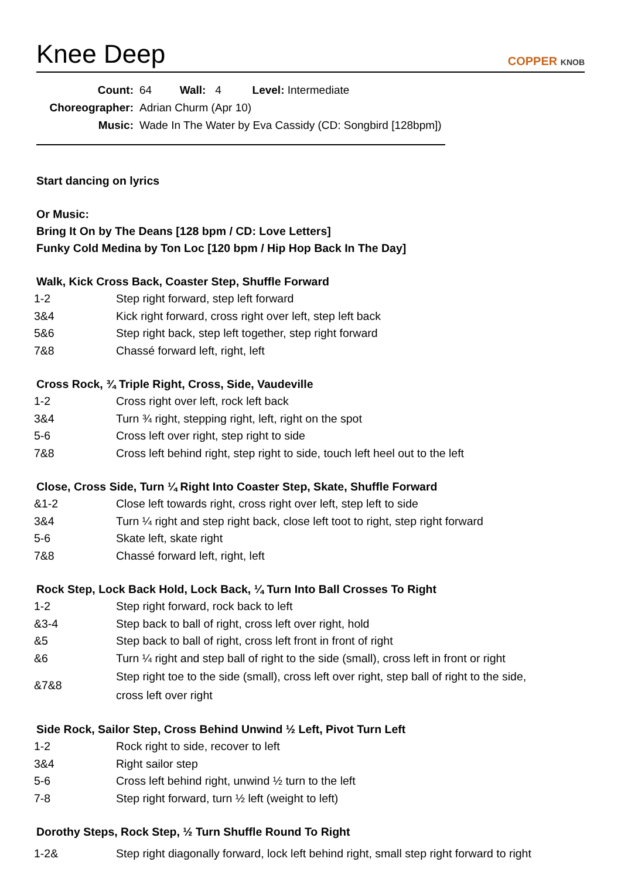Knee Deep
COPPER KNOB
| Count: | 64 Wall: 4 Level: Intermediate |
| Choreographer: | Adrian Churm (Apr 10) |
| Music: | Wade In The Water by Eva Cassidy (CD: Songbird [128bpm]) |
Start dancing on lyrics
Or Music:
Bring It On by The Deans [128 bpm / CD: Love Letters]
Funky Cold Medina by Ton Loc [120 bpm / Hip Hop Back In The Day]
Walk, Kick Cross Back, Coaster Step, Shuffle Forward
| 1-2 | Step right forward, step left forward |
| 3&4 | Kick right forward, cross right over left, step left back |
| 5&6 | Step right back, step left together, step right forward |
| 7&8 | Chassé forward left, right, left |
Cross Rock, ¾ Triple Right, Cross, Side, Vaudeville
| 1-2 | Cross right over left, rock left back |
| 3&4 | Turn ¾ right, stepping right, left, right on the spot |
| 5-6 | Cross left over right, step right to side |
| 7&8 | Cross left behind right, step right to side, touch left heel out to the left |
Close, Cross Side, Turn ¼ Right Into Coaster Step, Skate, Shuffle Forward
| &1-2 | Close left towards right, cross right over left, step left to side |
| 3&4 | Turn ¼ right and step right back, close left toot to right, step right forward |
| 5-6 | Skate left, skate right |
| 7&8 | Chassé forward left, right, left |
Rock Step, Lock Back Hold, Lock Back, ¼ Turn Into Ball Crosses To Right
| 1-2 | Step right forward, rock back to left |
| &3-4 | Step back to ball of right, cross left over right, hold |
| &5 | Step back to ball of right, cross left front in front of right |
| &6 | Turn ¼ right and step ball of right to the side (small), cross left in front or right |
| &7&8 | Step right toe to the side (small), cross left over right, step ball of right to the side, cross left over right |
Side Rock, Sailor Step, Cross Behind Unwind ½ Left, Pivot Turn Left
| 1-2 | Rock right to side, recover to left |
| 3&4 | Right sailor step |
| 5-6 | Cross left behind right, unwind ½ turn to the left |
| 7-8 | Step right forward, turn ½ left (weight to left) |
Dorothy Steps, Rock Step, ½ Turn Shuffle Round To Right
| 1-2& | Step right diagonally forward, lock left behind right, small step right forward to right |